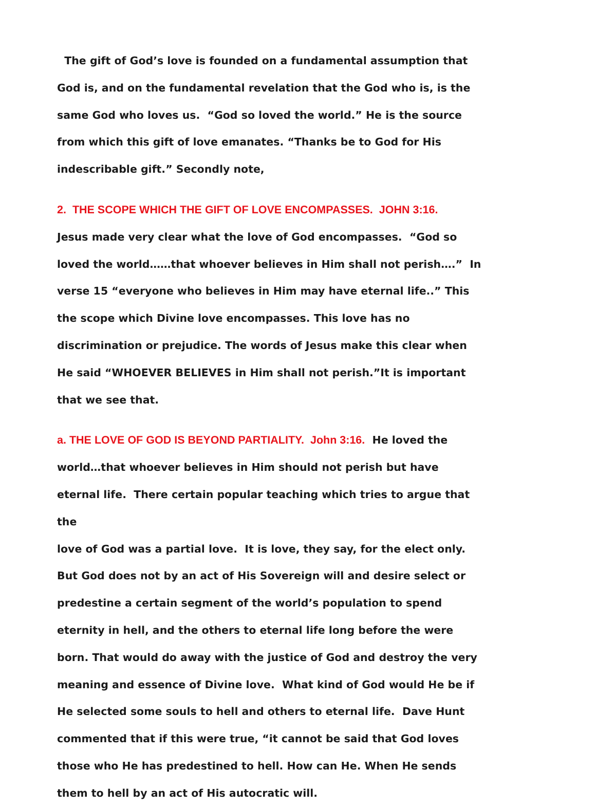The gift of God’s love is founded on a fundamental assumption that God is, and on the fundamental revelation that the God who is, is the same God who loves us. “God so loved the world.” He is the source from which this gift of love emanates. “Thanks be to God for His indescribable gift.” Secondly note,
2. THE SCOPE WHICH THE GIFT OF LOVE ENCOMPASSES. JOHN 3:16.
Jesus made very clear what the love of God encompasses. “God so loved the world……that whoever believes in Him shall not perish….” In verse 15 “everyone who believes in Him may have eternal life..” This the scope which Divine love encompasses. This love has no discrimination or prejudice. The words of Jesus make this clear when He said “WHOEVER BELIEVES in Him shall not perish.”It is important that we see that.
a. THE LOVE OF GOD IS BEYOND PARTIALITY. John 3:16. He loved the world…that whoever believes in Him should not perish but have eternal life. There certain popular teaching which tries to argue that the
love of God was a partial love. It is love, they say, for the elect only. But God does not by an act of His Sovereign will and desire select or predestine a certain segment of the world’s population to spend eternity in hell, and the others to eternal life long before the were born. That would do away with the justice of God and destroy the very meaning and essence of Divine love. What kind of God would He be if He selected some souls to hell and others to eternal life. Dave Hunt commented that if this were true, “it cannot be said that God loves those who He has predestined to hell. How can He. When He sends them to hell by an act of His autocratic will.